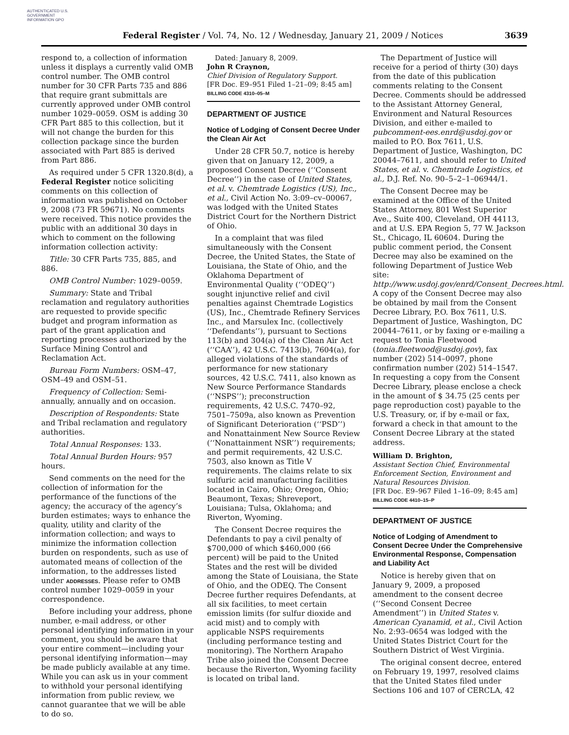AUTHENTICATED U.S. GOVERNMENT INFORMATION GPO
Federal Register / Vol. 74, No. 12 / Wednesday, January 21, 2009 / Notices 3639
respond to, a collection of information unless it displays a currently valid OMB control number. The OMB control number for 30 CFR Parts 735 and 886 that require grant submittals are currently approved under OMB control number 1029–0059. OSM is adding 30 CFR Part 885 to this collection, but it will not change the burden for this collection package since the burden associated with Part 885 is derived from Part 886.
As required under 5 CFR 1320.8(d), a Federal Register notice soliciting comments on this collection of information was published on October 9, 2008 (73 FR 59671). No comments were received. This notice provides the public with an additional 30 days in which to comment on the following information collection activity:
Title: 30 CFR Parts 735, 885, and 886.
OMB Control Number: 1029–0059.
Summary: State and Tribal reclamation and regulatory authorities are requested to provide specific budget and program information as part of the grant application and reporting processes authorized by the Surface Mining Control and Reclamation Act.
Bureau Form Numbers: OSM–47, OSM–49 and OSM–51.
Frequency of Collection: Semi-annually, annually and on occasion.
Description of Respondents: State and Tribal reclamation and regulatory authorities.
Total Annual Responses: 133.
Total Annual Burden Hours: 957 hours.
Send comments on the need for the collection of information for the performance of the functions of the agency; the accuracy of the agency’s burden estimates; ways to enhance the quality, utility and clarity of the information collection; and ways to minimize the information collection burden on respondents, such as use of automated means of collection of the information, to the addresses listed under ADDRESSES. Please refer to OMB control number 1029–0059 in your correspondence.
Before including your address, phone number, e-mail address, or other personal identifying information in your comment, you should be aware that your entire comment—including your personal identifying information—may be made publicly available at any time. While you can ask us in your comment to withhold your personal identifying information from public review, we cannot guarantee that we will be able to do so.
Dated: January 8, 2009.
John R Craynon,
Chief Division of Regulatory Support.
[FR Doc. E9–951 Filed 1–21–09; 8:45 am]
BILLING CODE 4310–05–M
DEPARTMENT OF JUSTICE
Notice of Lodging of Consent Decree Under the Clean Air Act
Under 28 CFR 50.7, notice is hereby given that on January 12, 2009, a proposed Consent Decree (‘‘Consent Decree’’) in the case of United States, et al. v. Chemtrade Logistics (US), Inc., et al., Civil Action No. 3:09–cv–00067, was lodged with the United States District Court for the Northern District of Ohio.
In a complaint that was filed simultaneously with the Consent Decree, the United States, the State of Louisiana, the State of Ohio, and the Oklahoma Department of Environmental Quality (‘‘ODEQ’’) sought injunctive relief and civil penalties against Chemtrade Logistics (US), Inc., Chemtrade Refinery Services Inc., and Marsulex Inc. (collectively ‘‘Defendants’’), pursuant to Sections 113(b) and 304(a) of the Clean Air Act (‘‘CAA’’), 42 U.S.C. 7413(b), 7604(a), for alleged violations of the standards of performance for new stationary sources, 42 U.S.C. 7411, also known as New Source Performance Standards (‘‘NSPS’’); preconstruction requirements, 42 U.S.C. 7470–92, 7501–7509a, also known as Prevention of Significant Deterioration (‘‘PSD’’) and Nonattainment New Source Review (‘‘Nonattainment NSR’’) requirements; and permit requirements, 42 U.S.C. 7503, also known as Title V requirements. The claims relate to six sulfuric acid manufacturing facilities located in Cairo, Ohio; Oregon, Ohio; Beaumont, Texas; Shreveport, Louisiana; Tulsa, Oklahoma; and Riverton, Wyoming.
The Consent Decree requires the Defendants to pay a civil penalty of $700,000 of which $460,000 (66 percent) will be paid to the United States and the rest will be divided among the State of Louisiana, the State of Ohio, and the ODEQ. The Consent Decree further requires Defendants, at all six facilities, to meet certain emission limits (for sulfur dioxide and acid mist) and to comply with applicable NSPS requirements (including performance testing and monitoring). The Northern Arapaho Tribe also joined the Consent Decree because the Riverton, Wyoming facility is located on tribal land.
The Department of Justice will receive for a period of thirty (30) days from the date of this publication comments relating to the Consent Decree. Comments should be addressed to the Assistant Attorney General, Environment and Natural Resources Division, and either e-mailed to pubcomment-ees.enrd@usdoj.gov or mailed to P.O. Box 7611, U.S. Department of Justice, Washington, DC 20044–7611, and should refer to United States, et al. v. Chemtrade Logistics, et al., D.J. Ref. No. 90–5–2–1–06944/1.
The Consent Decree may be examined at the Office of the United States Attorney, 801 West Superior Ave., Suite 400, Cleveland, OH 44113, and at U.S. EPA Region 5, 77 W. Jackson St., Chicago, IL 60604. During the public comment period, the Consent Decree may also be examined on the following Department of Justice Web site: http://www.usdoj.gov/enrd/Consent_Decrees.html. A copy of the Consent Decree may also be obtained by mail from the Consent Decree Library, P.O. Box 7611, U.S. Department of Justice, Washington, DC 20044–7611, or by faxing or e-mailing a request to Tonia Fleetwood (tonia.fleetwood@usdoj.gov), fax number (202) 514–0097, phone confirmation number (202) 514–1547. In requesting a copy from the Consent Decree Library, please enclose a check in the amount of $ 34.75 (25 cents per page reproduction cost) payable to the U.S. Treasury, or, if by e-mail or fax, forward a check in that amount to the Consent Decree Library at the stated address.
William D. Brighton,
Assistant Section Chief, Environmental Enforcement Section, Environment and Natural Resources Division.
[FR Doc. E9–967 Filed 1–16–09; 8:45 am]
BILLING CODE 4410–15–P
DEPARTMENT OF JUSTICE
Notice of Lodging of Amendment to Consent Decree Under the Comprehensive Environmental Response, Compensation and Liability Act
Notice is hereby given that on January 9, 2009, a proposed amendment to the consent decree (‘‘Second Consent Decree Amendment’’) in United States v. American Cyanamid, et al., Civil Action No. 2:93–0654 was lodged with the United States District Court for the Southern District of West Virginia.
The original consent decree, entered on February 19, 1997, resolved claims that the United States filed under Sections 106 and 107 of CERCLA, 42